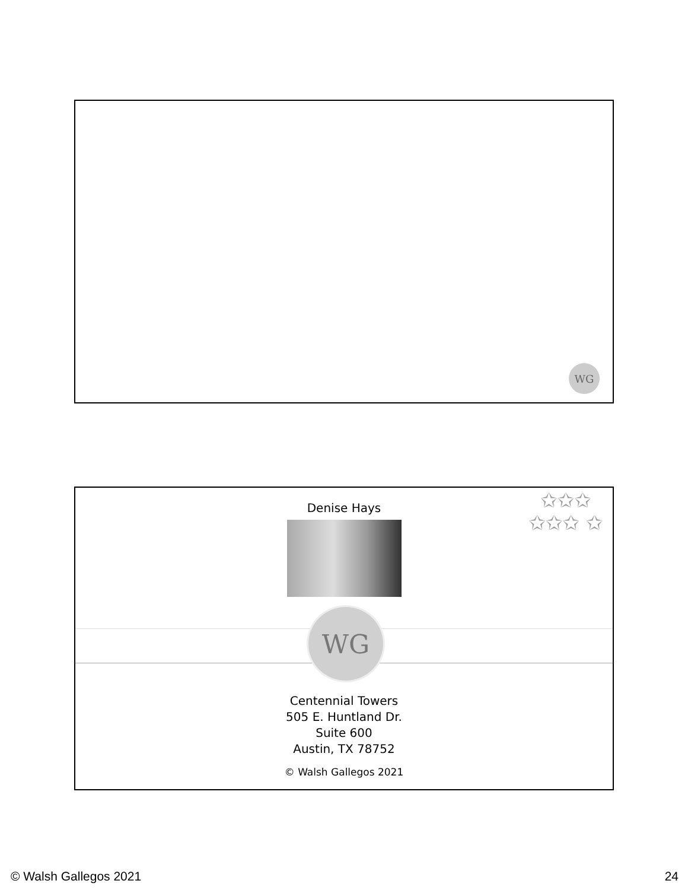WG
✩✩✩ ✩✩✩ ✩
Denise Hays
WG
Centennial Towers
505 E. Huntland Dr.
Suite 600
Austin, TX 78752
© Walsh Gallegos 2021
© Walsh Gallegos 2021 24